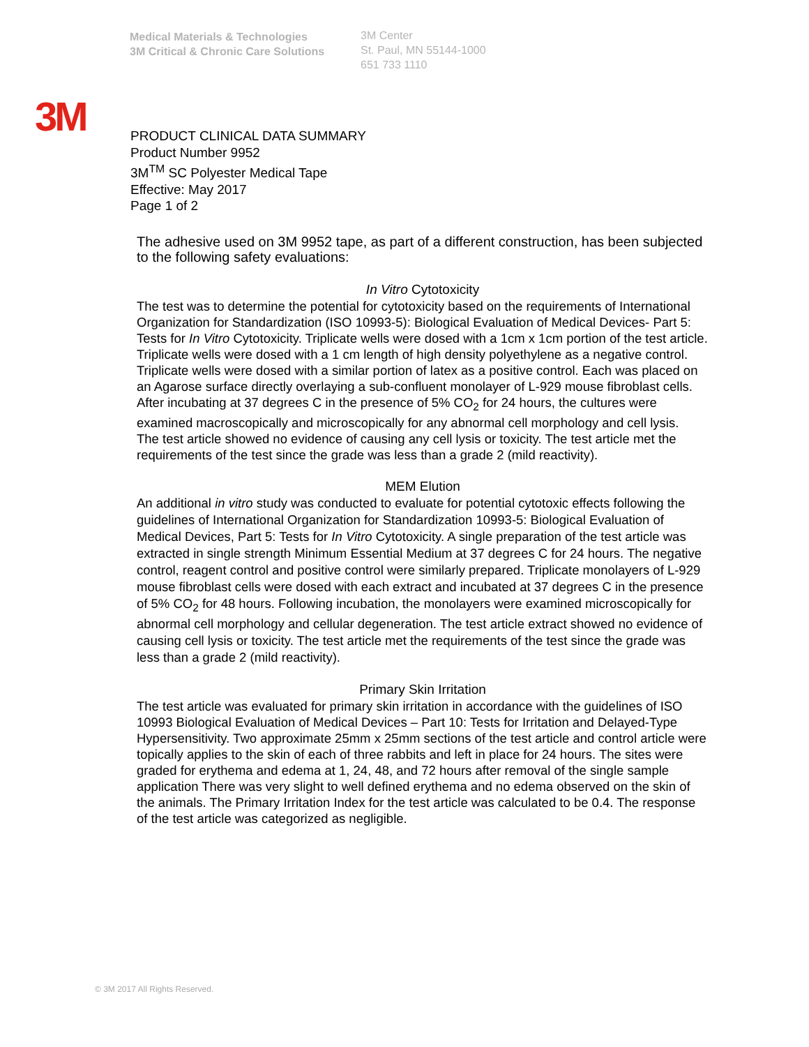Medical Materials & Technologies
3M Critical & Chronic Care Solutions
3M Center
St. Paul, MN 55144-1000
651 733 1110
3M
PRODUCT CLINICAL DATA SUMMARY
Product Number 9952
3M<sup>TM</sup> SC Polyester Medical Tape
Effective: May 2017
Page 1 of 2
The adhesive used on 3M 9952 tape, as part of a different construction, has been subjected to the following safety evaluations:
In Vitro Cytotoxicity
The test was to determine the potential for cytotoxicity based on the requirements of International Organization for Standardization (ISO 10993-5): Biological Evaluation of Medical Devices- Part 5: Tests for In Vitro Cytotoxicity. Triplicate wells were dosed with a 1cm x 1cm portion of the test article. Triplicate wells were dosed with a 1 cm length of high density polyethylene as a negative control. Triplicate wells were dosed with a similar portion of latex as a positive control. Each was placed on an Agarose surface directly overlaying a sub-confluent monolayer of L-929 mouse fibroblast cells. After incubating at 37 degrees C in the presence of 5% CO<sub>2</sub> for 24 hours, the cultures were examined macroscopically and microscopically for any abnormal cell morphology and cell lysis.
The test article showed no evidence of causing any cell lysis or toxicity. The test article met the requirements of the test since the grade was less than a grade 2 (mild reactivity).
MEM Elution
An additional in vitro study was conducted to evaluate for potential cytotoxic effects following the guidelines of International Organization for Standardization 10993-5: Biological Evaluation of Medical Devices, Part 5: Tests for In Vitro Cytotoxicity. A single preparation of the test article was extracted in single strength Minimum Essential Medium at 37 degrees C for 24 hours. The negative control, reagent control and positive control were similarly prepared. Triplicate monolayers of L-929 mouse fibroblast cells were dosed with each extract and incubated at 37 degrees C in the presence of 5% CO<sub>2</sub> for 48 hours. Following incubation, the monolayers were examined microscopically for abnormal cell morphology and cellular degeneration. The test article extract showed no evidence of causing cell lysis or toxicity. The test article met the requirements of the test since the grade was less than a grade 2 (mild reactivity).
Primary Skin Irritation
The test article was evaluated for primary skin irritation in accordance with the guidelines of ISO 10993 Biological Evaluation of Medical Devices – Part 10: Tests for Irritation and Delayed-Type Hypersensitivity. Two approximate 25mm x 25mm sections of the test article and control article were topically applies to the skin of each of three rabbits and left in place for 24 hours. The sites were graded for erythema and edema at 1, 24, 48, and 72 hours after removal of the single sample application There was very slight to well defined erythema and no edema observed on the skin of the animals. The Primary Irritation Index for the test article was calculated to be 0.4. The response of the test article was categorized as negligible.
© 3M 2017 All Rights Reserved.